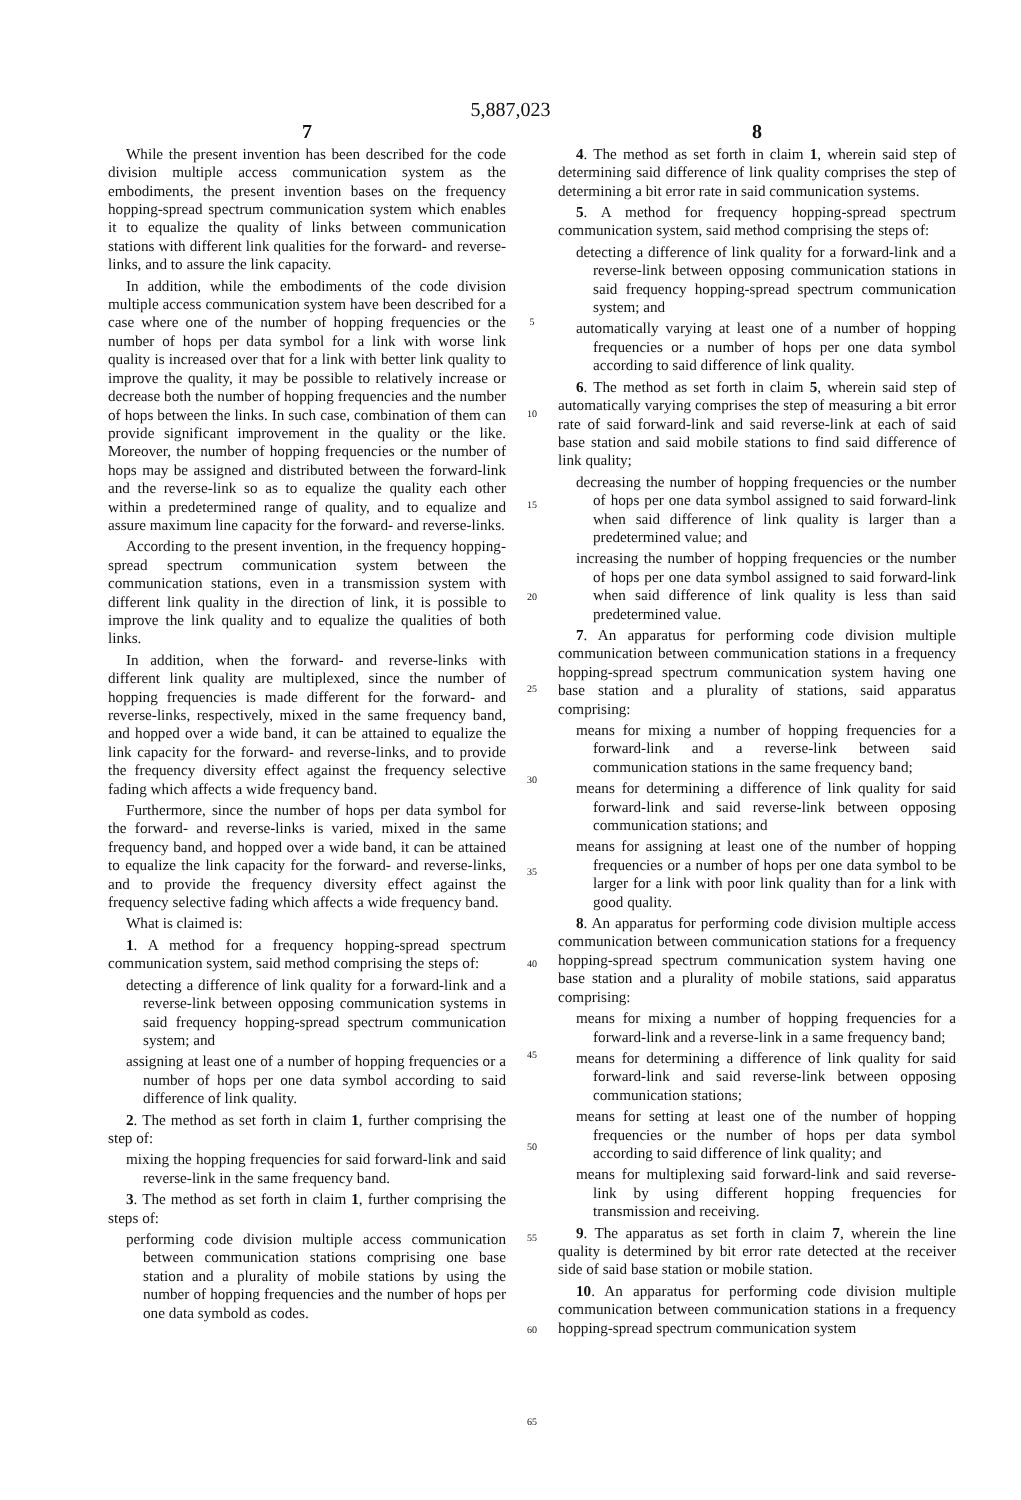5,887,023
7
While the present invention has been described for the code division multiple access communication system as the embodiments, the present invention bases on the frequency hopping-spread spectrum communication system which enables it to equalize the quality of links between communication stations with different link qualities for the forward- and reverse-links, and to assure the link capacity.
In addition, while the embodiments of the code division multiple access communication system have been described for a case where one of the number of hopping frequencies or the number of hops per data symbol for a link with worse link quality is increased over that for a link with better link quality to improve the quality, it may be possible to relatively increase or decrease both the number of hopping frequencies and the number of hops between the links. In such case, combination of them can provide significant improvement in the quality or the like. Moreover, the number of hopping frequencies or the number of hops may be assigned and distributed between the forward-link and the reverse-link so as to equalize the quality each other within a predetermined range of quality, and to equalize and assure maximum line capacity for the forward- and reverse-links.
According to the present invention, in the frequency hopping-spread spectrum communication system between the communication stations, even in a transmission system with different link quality in the direction of link, it is possible to improve the link quality and to equalize the qualities of both links.
In addition, when the forward- and reverse-links with different link quality are multiplexed, since the number of hopping frequencies is made different for the forward- and reverse-links, respectively, mixed in the same frequency band, and hopped over a wide band, it can be attained to equalize the link capacity for the forward- and reverse-links, and to provide the frequency diversity effect against the frequency selective fading which affects a wide frequency band.
Furthermore, since the number of hops per data symbol for the forward- and reverse-links is varied, mixed in the same frequency band, and hopped over a wide band, it can be attained to equalize the link capacity for the forward- and reverse-links, and to provide the frequency diversity effect against the frequency selective fading which affects a wide frequency band.
What is claimed is:
1. A method for a frequency hopping-spread spectrum communication system, said method comprising the steps of:
detecting a difference of link quality for a forward-link and a reverse-link between opposing communication systems in said frequency hopping-spread spectrum communication system; and
assigning at least one of a number of hopping frequencies or a number of hops per one data symbol according to said difference of link quality.
2. The method as set forth in claim 1, further comprising the step of:
mixing the hopping frequencies for said forward-link and said reverse-link in the same frequency band.
3. The method as set forth in claim 1, further comprising the steps of:
performing code division multiple access communication between communication stations comprising one base station and a plurality of mobile stations by using the number of hopping frequencies and the number of hops per one data symbold as codes.
5
10
15
20
25
30
35
40
45
50
55
60
65
8
4. The method as set forth in claim 1, wherein said step of determining said difference of link quality comprises the step of determining a bit error rate in said communication systems.
5. A method for frequency hopping-spread spectrum communication system, said method comprising the steps of:
detecting a difference of link quality for a forward-link and a reverse-link between opposing communication stations in said frequency hopping-spread spectrum communication system; and
automatically varying at least one of a number of hopping frequencies or a number of hops per one data symbol according to said difference of link quality.
6. The method as set forth in claim 5, wherein said step of automatically varying comprises the step of measuring a bit error rate of said forward-link and said reverse-link at each of said base station and said mobile stations to find said difference of link quality;
decreasing the number of hopping frequencies or the number of hops per one data symbol assigned to said forward-link when said difference of link quality is larger than a predetermined value; and
increasing the number of hopping frequencies or the number of hops per one data symbol assigned to said forward-link when said difference of link quality is less than said predetermined value.
7. An apparatus for performing code division multiple communication between communication stations in a frequency hopping-spread spectrum communication system having one base station and a plurality of stations, said apparatus comprising:
means for mixing a number of hopping frequencies for a forward-link and a reverse-link between said communication stations in the same frequency band;
means for determining a difference of link quality for said forward-link and said reverse-link between opposing communication stations; and
means for assigning at least one of the number of hopping frequencies or a number of hops per one data symbol to be larger for a link with poor link quality than for a link with good quality.
8. An apparatus for performing code division multiple access communication between communication stations for a frequency hopping-spread spectrum communication system having one base station and a plurality of mobile stations, said apparatus comprising:
means for mixing a number of hopping frequencies for a forward-link and a reverse-link in a same frequency band;
means for determining a difference of link quality for said forward-link and said reverse-link between opposing communication stations;
means for setting at least one of the number of hopping frequencies or the number of hops per data symbol according to said difference of link quality; and
means for multiplexing said forward-link and said reverse-link by using different hopping frequencies for transmission and receiving.
9. The apparatus as set forth in claim 7, wherein the line quality is determined by bit error rate detected at the receiver side of said base station or mobile station.
10. An apparatus for performing code division multiple communication between communication stations in a frequency hopping-spread spectrum communication system